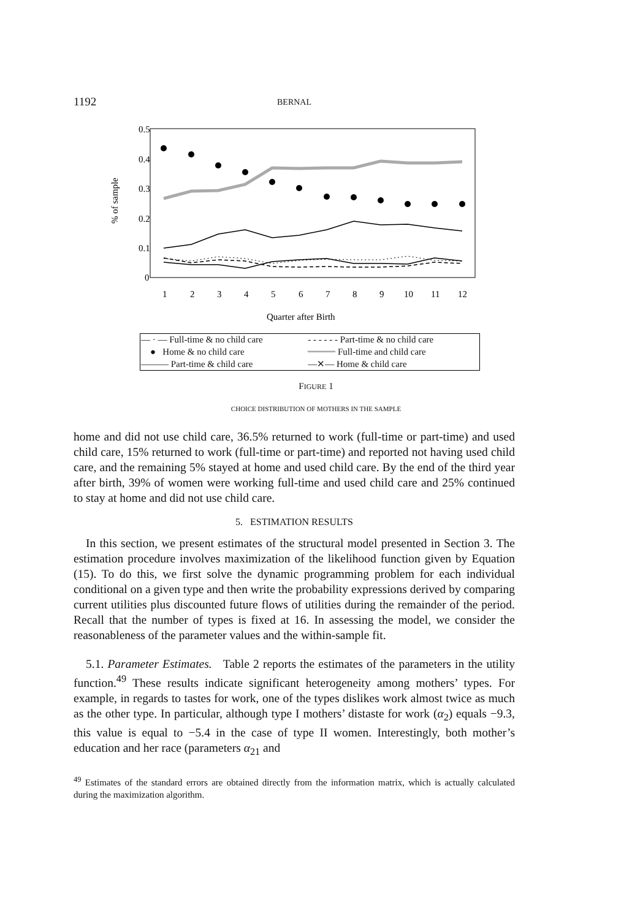1192
BERNAL
0.5
0.4
0.3
0.2
0.1
0
% of sample
1
2
3
4
5
6
7
8
9
10
11
12
Quarter after Birth
| — · — Full-time & no child care | - - - - - - Part-time & no child care |
| ● Home & no child care | ━━━━━ Full-time and child care |
| ——— Part-time & child care | —✕— Home & child care |
FIGURE 1
CHOICE DISTRIBUTION OF MOTHERS IN THE SAMPLE
home and did not use child care, 36.5% returned to work (full-time or part-time) and used child care, 15% returned to work (full-time or part-time) and reported not having used child care, and the remaining 5% stayed at home and used child care. By the end of the third year after birth, 39% of women were working full-time and used child care and 25% continued to stay at home and did not use child care.
5. ESTIMATION RESULTS
In this section, we present estimates of the structural model presented in Section 3. The estimation procedure involves maximization of the likelihood function given by Equation (15). To do this, we first solve the dynamic programming problem for each individual conditional on a given type and then write the probability expressions derived by comparing current utilities plus discounted future flows of utilities during the remainder of the period. Recall that the number of types is fixed at 16. In assessing the model, we consider the reasonableness of the parameter values and the within-sample fit.
5.1. Parameter Estimates. Table 2 reports the estimates of the parameters in the utility function.<sup>49</sup> These results indicate significant heterogeneity among mothers’ types. For example, in regards to tastes for work, one of the types dislikes work almost twice as much as the other type. In particular, although type I mothers’ distaste for work (α<sub>2</sub>) equals −9.3, this value is equal to −5.4 in the case of type II women. Interestingly, both mother’s education and her race (parameters α<sub>21</sub> and
<sup>49</sup> Estimates of the standard errors are obtained directly from the information matrix, which is actually calculated during the maximization algorithm.